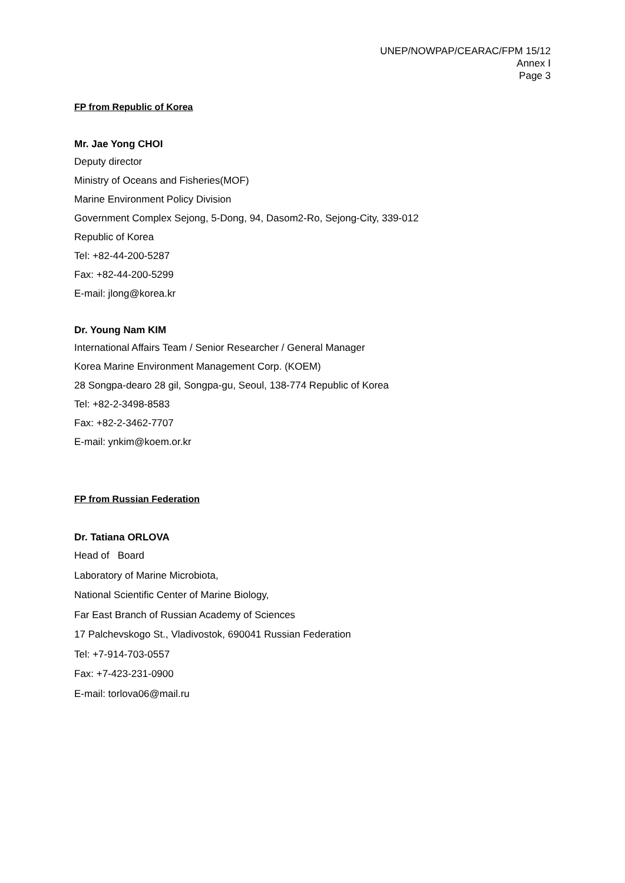UNEP/NOWPAP/CEARAC/FPM 15/12
Annex Ⅰ
Page 3
FP from Republic of Korea
Mr. Jae Yong CHOI
Deputy director
Ministry of Oceans and Fisheries(MOF)
Marine Environment Policy Division
Government Complex Sejong, 5-Dong, 94, Dasom2-Ro, Sejong-City, 339-012
Republic of Korea
Tel: +82-44-200-5287
Fax: +82-44-200-5299
E-mail: jlong@korea.kr
Dr. Young Nam KIM
International Affairs Team / Senior Researcher / General Manager
Korea Marine Environment Management Corp. (KOEM)
28 Songpa-dearo 28 gil, Songpa-gu, Seoul, 138-774 Republic of Korea
Tel: +82-2-3498-8583
Fax: +82-2-3462-7707
E-mail: ynkim@koem.or.kr
FP from Russian Federation
Dr. Tatiana ORLOVA
Head of Board
Laboratory of Marine Microbiota,
National Scientific Center of Marine Biology,
Far East Branch of Russian Academy of Sciences
17 Palchevskogo St., Vladivostok, 690041 Russian Federation
Tel: +7-914-703-0557
Fax: +7-423-231-0900
E-mail: torlova06@mail.ru